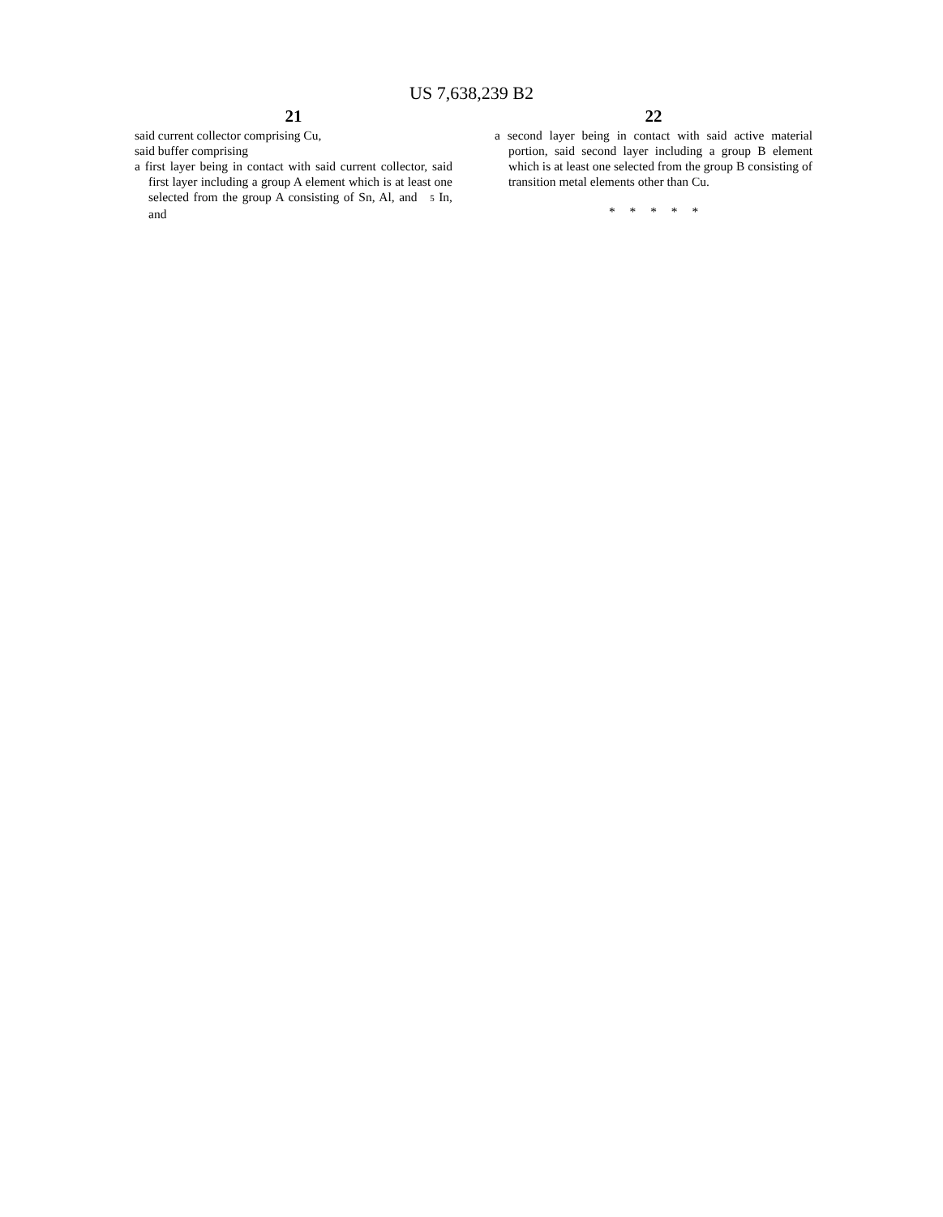US 7,638,239 B2
21
said current collector comprising Cu,
said buffer comprising
a first layer being in contact with said current collector, said first layer including a group A element which is at least one selected from the group A consisting of Sn, Al, and 5 In, and
22
a second layer being in contact with said active material portion, said second layer including a group B element which is at least one selected from the group B consisting of transition metal elements other than Cu.
* * * * *